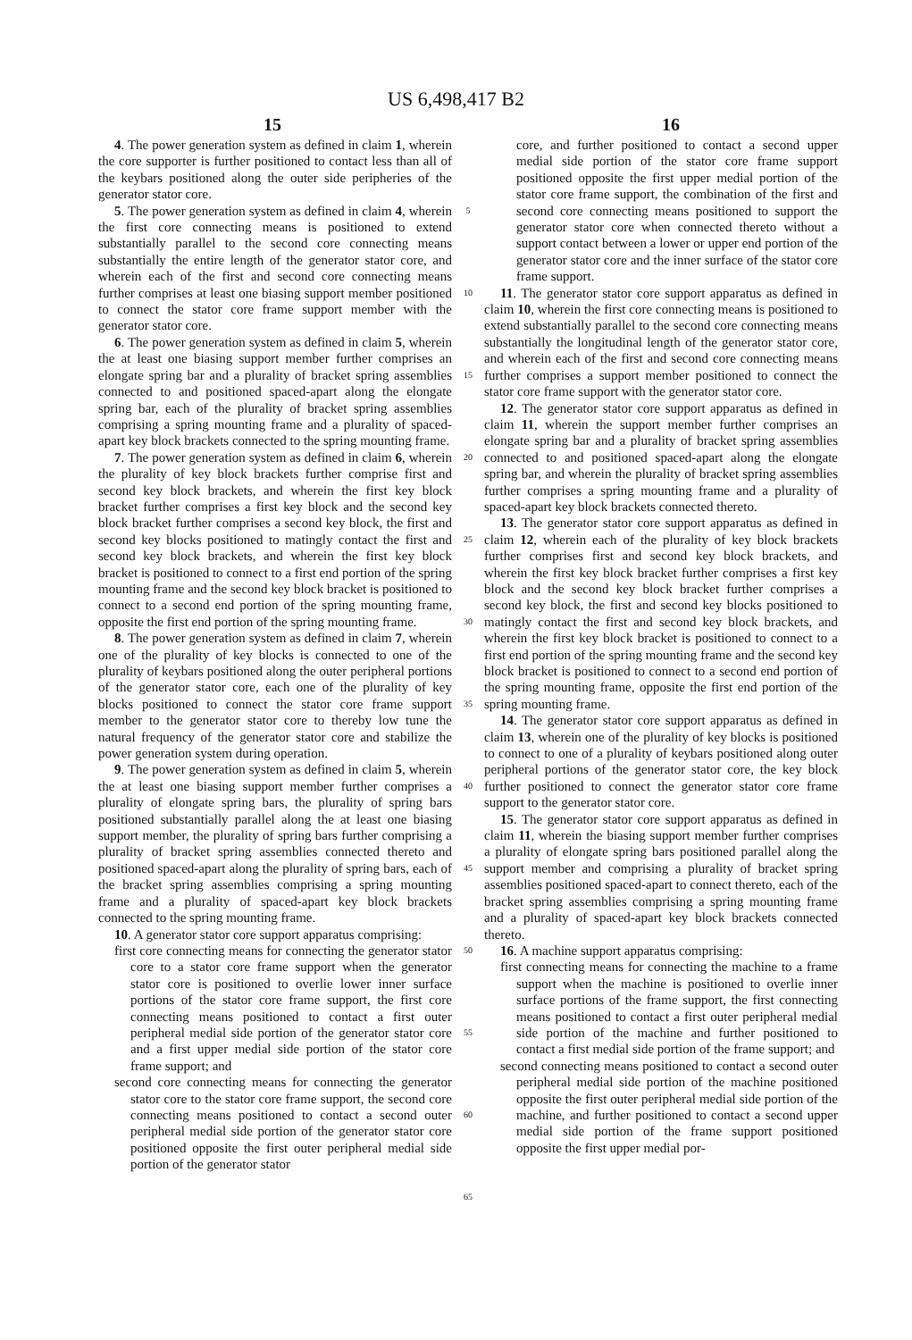US 6,498,417 B2
15 16
4. The power generation system as defined in claim 1, wherein the core supporter is further positioned to contact less than all of the keybars positioned along the outer side peripheries of the generator stator core.
5. The power generation system as defined in claim 4, wherein the first core connecting means is positioned to extend substantially parallel to the second core connecting means substantially the entire length of the generator stator core, and wherein each of the first and second core connecting means further comprises at least one biasing support member positioned to connect the stator core frame support member with the generator stator core.
6. The power generation system as defined in claim 5, wherein the at least one biasing support member further comprises an elongate spring bar and a plurality of bracket spring assemblies connected to and positioned spaced-apart along the elongate spring bar, each of the plurality of bracket spring assemblies comprising a spring mounting frame and a plurality of spaced-apart key block brackets connected to the spring mounting frame.
7. The power generation system as defined in claim 6, wherein the plurality of key block brackets further comprise first and second key block brackets, and wherein the first key block bracket further comprises a first key block and the second key block bracket further comprises a second key block, the first and second key blocks positioned to matingly contact the first and second key block brackets, and wherein the first key block bracket is positioned to connect to a first end portion of the spring mounting frame and the second key block bracket is positioned to connect to a second end portion of the spring mounting frame, opposite the first end portion of the spring mounting frame.
8. The power generation system as defined in claim 7, wherein one of the plurality of key blocks is connected to one of the plurality of keybars positioned along the outer peripheral portions of the generator stator core, each one of the plurality of key blocks positioned to connect the stator core frame support member to the generator stator core to thereby low tune the natural frequency of the generator stator core and stabilize the power generation system during operation.
9. The power generation system as defined in claim 5, wherein the at least one biasing support member further comprises a plurality of elongate spring bars, the plurality of spring bars positioned substantially parallel along the at least one biasing support member, the plurality of spring bars further comprising a plurality of bracket spring assemblies connected thereto and positioned spaced-apart along the plurality of spring bars, each of the bracket spring assemblies comprising a spring mounting frame and a plurality of spaced-apart key block brackets connected to the spring mounting frame.
10. A generator stator core support apparatus comprising:
first core connecting means for connecting the generator stator core to a stator core frame support when the generator stator core is positioned to overlie lower inner surface portions of the stator core frame support, the first core connecting means positioned to contact a first outer peripheral medial side portion of the generator stator core and a first upper medial side portion of the stator core frame support; and
second core connecting means for connecting the generator stator core to the stator core frame support, the second core connecting means positioned to contact a second outer peripheral medial side portion of the generator stator core positioned opposite the first outer peripheral medial side portion of the generator stator
5
10
15
20
25
30
35
40
45
50
55
60
65
core, and further positioned to contact a second upper medial side portion of the stator core frame support positioned opposite the first upper medial portion of the stator core frame support, the combination of the first and second core connecting means positioned to support the generator stator core when connected thereto without a support contact between a lower or upper end portion of the generator stator core and the inner surface of the stator core frame support.
11. The generator stator core support apparatus as defined in claim 10, wherein the first core connecting means is positioned to extend substantially parallel to the second core connecting means substantially the longitudinal length of the generator stator core, and wherein each of the first and second core connecting means further comprises a support member positioned to connect the stator core frame support with the generator stator core.
12. The generator stator core support apparatus as defined in claim 11, wherein the support member further comprises an elongate spring bar and a plurality of bracket spring assemblies connected to and positioned spaced-apart along the elongate spring bar, and wherein the plurality of bracket spring assemblies further comprises a spring mounting frame and a plurality of spaced-apart key block brackets connected thereto.
13. The generator stator core support apparatus as defined in claim 12, wherein each of the plurality of key block brackets further comprises first and second key block brackets, and wherein the first key block bracket further comprises a first key block and the second key block bracket further comprises a second key block, the first and second key blocks positioned to matingly contact the first and second key block brackets, and wherein the first key block bracket is positioned to connect to a first end portion of the spring mounting frame and the second key block bracket is positioned to connect to a second end portion of the spring mounting frame, opposite the first end portion of the spring mounting frame.
14. The generator stator core support apparatus as defined in claim 13, wherein one of the plurality of key blocks is positioned to connect to one of a plurality of keybars positioned along outer peripheral portions of the generator stator core, the key block further positioned to connect the generator stator core frame support to the generator stator core.
15. The generator stator core support apparatus as defined in claim 11, wherein the biasing support member further comprises a plurality of elongate spring bars positioned parallel along the support member and comprising a plurality of bracket spring assemblies positioned spaced-apart to connect thereto, each of the bracket spring assemblies comprising a spring mounting frame and a plurality of spaced-apart key block brackets connected thereto.
16. A machine support apparatus comprising:
first connecting means for connecting the machine to a frame support when the machine is positioned to overlie inner surface portions of the frame support, the first connecting means positioned to contact a first outer peripheral medial side portion of the machine and further positioned to contact a first medial side portion of the frame support; and
second connecting means positioned to contact a second outer peripheral medial side portion of the machine positioned opposite the first outer peripheral medial side portion of the machine, and further positioned to contact a second upper medial side portion of the frame support positioned opposite the first upper medial por-